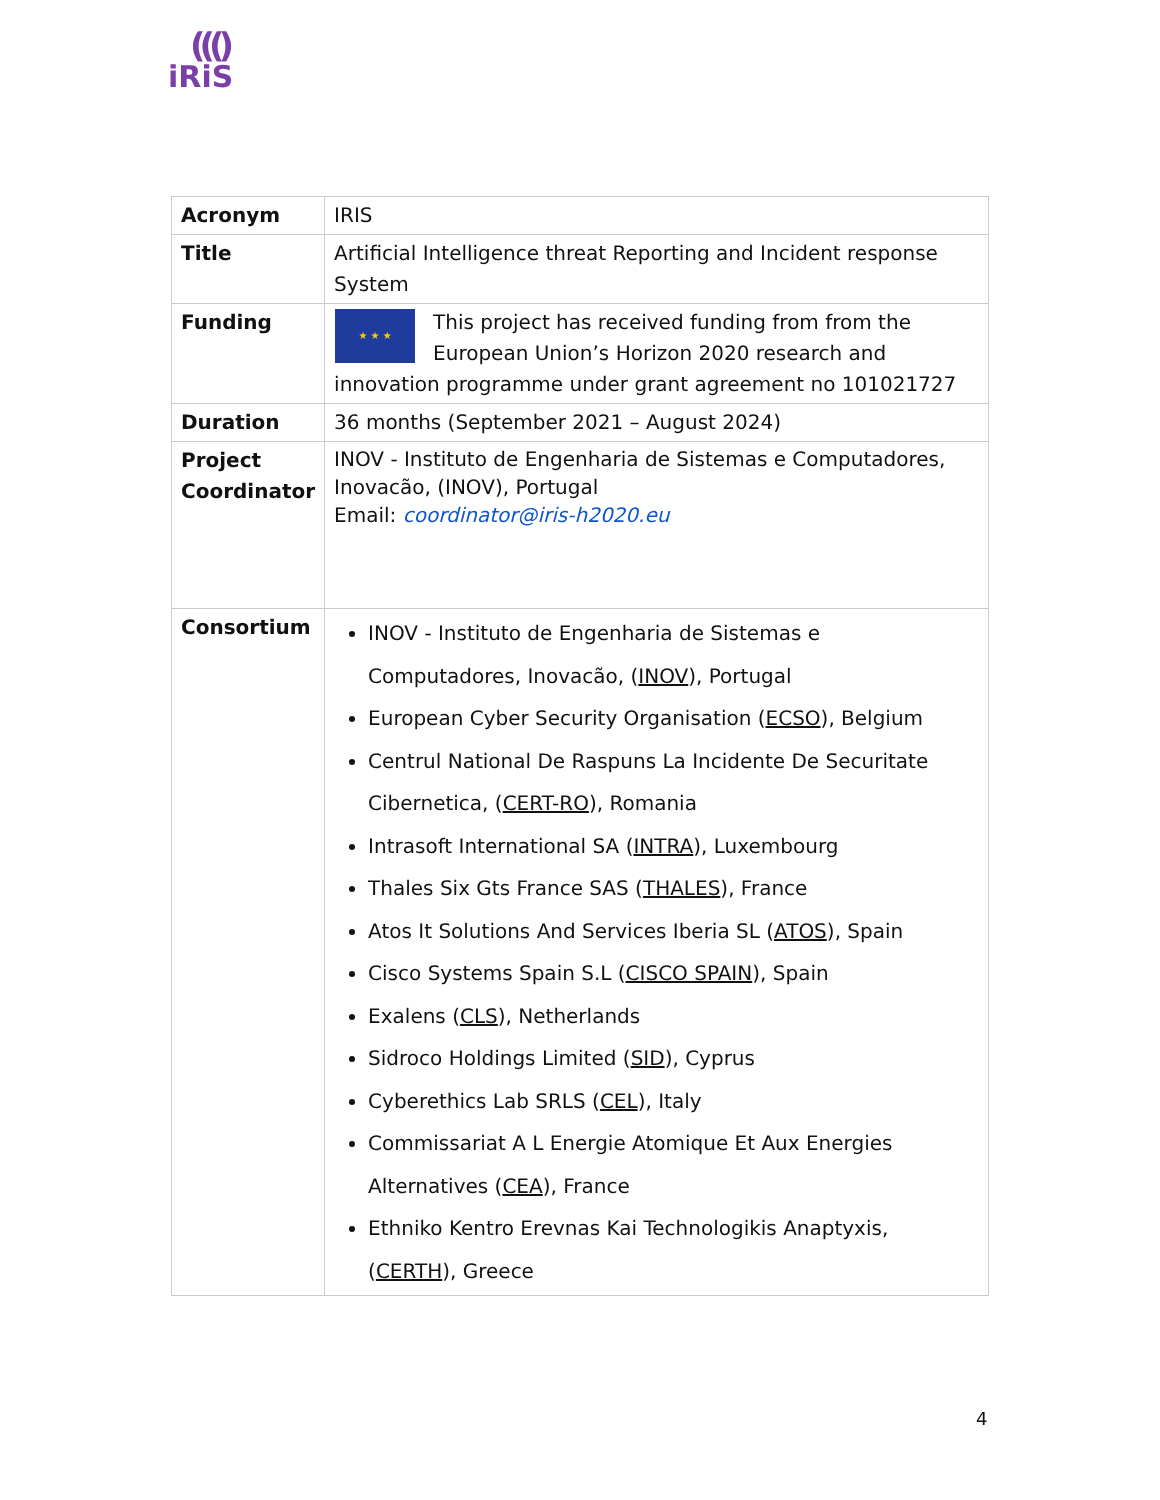((()
iRiS
| Acronym | IRIS |
| Title | Artificial Intelligence threat Reporting and Incident response System |
| Funding | ★ ★ ★ This project has received funding from from the European Union’s Horizon 2020 research and innovation programme under grant agreement no 101021727 |
| Duration | 36 months (September 2021 – August 2024) |
| Project Coordinator | INOV - Instituto de Engenharia de Sistemas e Computadores, Inovacão, (INOV), Portugal Email: coordinator@iris-h2020.eu |
| Consortium | INOV - Instituto de Engenharia de Sistemas e Computadores, Inovacão, ( INOV ), Portugal European Cyber Security Organisation ( ECSO ), Belgium Centrul National De Raspuns La Incidente De Securitate Cibernetica, ( CERT-RO ), Romania Intrasoft International SA ( INTRA ), Luxembourg Thales Six Gts France SAS ( THALES ), France Atos It Solutions And Services Iberia SL ( ATOS ), Spain Cisco Systems Spain S.L ( CISCO SPAIN ), Spain Exalens ( CLS ), Netherlands Sidroco Holdings Limited ( SID ), Cyprus Cyberethics Lab SRLS ( CEL ), Italy Commissariat A L Energie Atomique Et Aux Energies Alternatives ( CEA ), France Ethniko Kentro Erevnas Kai Technologikis Anaptyxis, ( CERTH ), Greece |
4